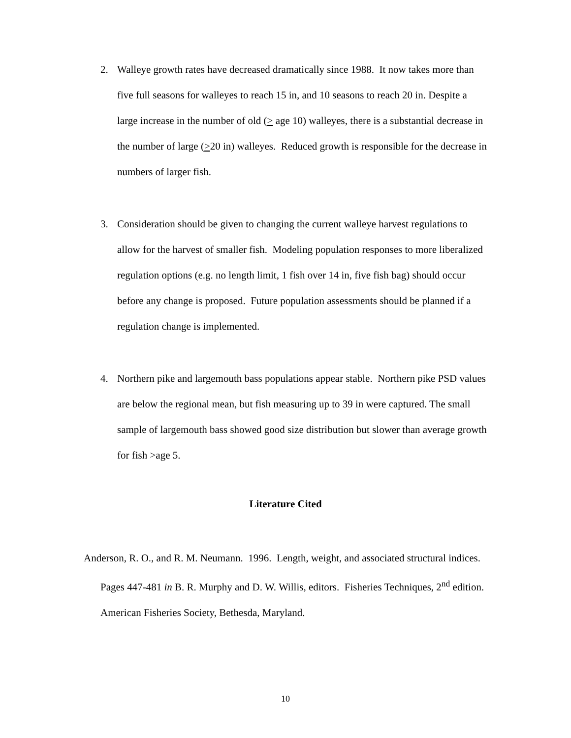2. Walleye growth rates have decreased dramatically since 1988. It now takes more than five full seasons for walleyes to reach 15 in, and 10 seasons to reach 20 in. Despite a large increase in the number of old (> age 10) walleyes, there is a substantial decrease in the number of large (>20 in) walleyes. Reduced growth is responsible for the decrease in numbers of larger fish.
3. Consideration should be given to changing the current walleye harvest regulations to allow for the harvest of smaller fish. Modeling population responses to more liberalized regulation options (e.g. no length limit, 1 fish over 14 in, five fish bag) should occur before any change is proposed. Future population assessments should be planned if a regulation change is implemented.
4. Northern pike and largemouth bass populations appear stable. Northern pike PSD values are below the regional mean, but fish measuring up to 39 in were captured. The small sample of largemouth bass showed good size distribution but slower than average growth for fish >age 5.
Literature Cited
Anderson, R. O., and R. M. Neumann. 1996. Length, weight, and associated structural indices. Pages 447-481 in B. R. Murphy and D. W. Willis, editors. Fisheries Techniques, 2<sup>nd</sup> edition. American Fisheries Society, Bethesda, Maryland.
10